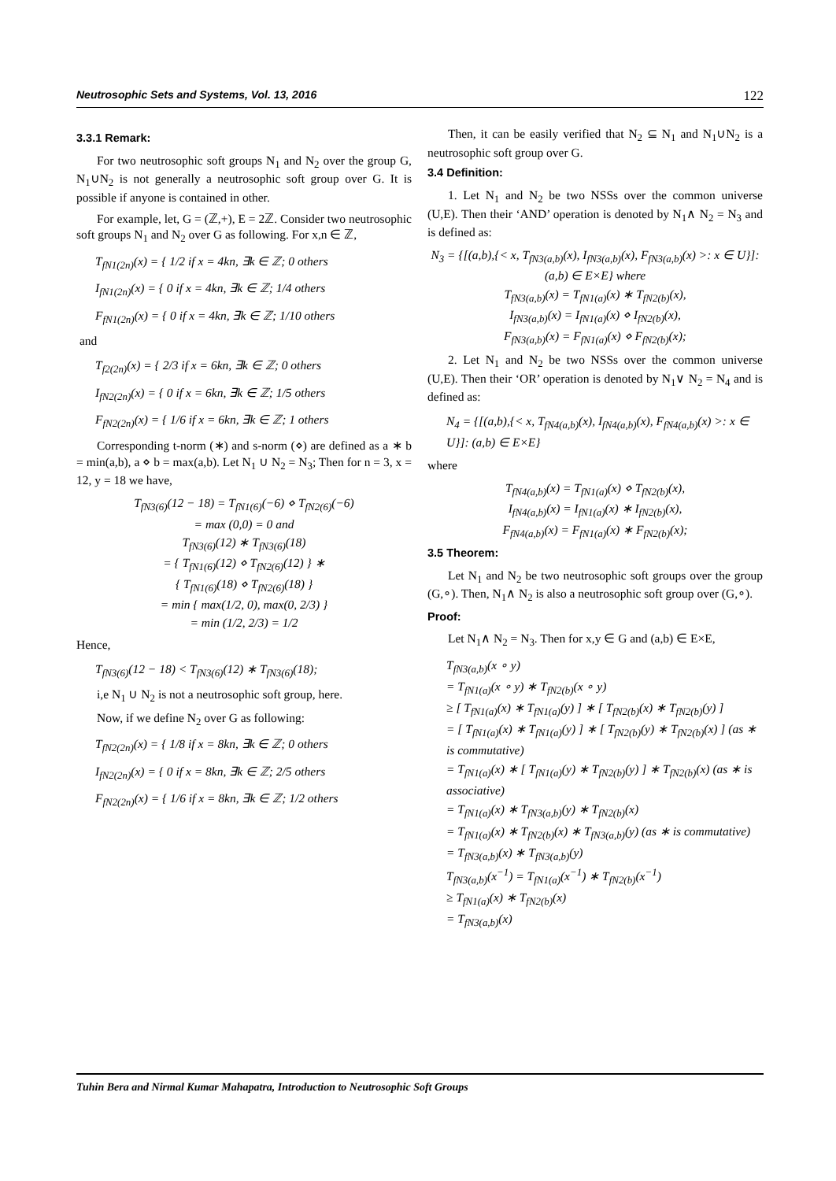Neutrosophic Sets and Systems, Vol. 13, 2016 122
3.3.1 Remark:
For two neutrosophic soft groups N<sub>1</sub> and N<sub>2</sub> over the group G, N<sub>1</sub>∪N<sub>2</sub> is not generally a neutrosophic soft group over G. It is possible if anyone is contained in other.
For example, let, G = (ℤ,+), E = 2ℤ. Consider two neutrosophic soft groups N<sub>1</sub> and N<sub>2</sub> over G as following. For x,n ∈ ℤ,
T<sub>fN1(2n)</sub>(x) = { 1/2 if x = 4kn, ∃k ∈ ℤ; 0 others
I<sub>fN1(2n)</sub>(x) = { 0 if x = 4kn, ∃k ∈ ℤ; 1/4 others
F<sub>fN1(2n)</sub>(x) = { 0 if x = 4kn, ∃k ∈ ℤ; 1/10 others
and
T<sub>f2(2n)</sub>(x) = { 2/3 if x = 6kn, ∃k ∈ ℤ; 0 others
I<sub>fN2(2n)</sub>(x) = { 0 if x = 6kn, ∃k ∈ ℤ; 1/5 others
F<sub>fN2(2n)</sub>(x) = { 1/6 if x = 6kn, ∃k ∈ ℤ; 1 others
Corresponding t-norm (∗) and s-norm (⋄) are defined as a ∗ b = min(a,b), a ⋄ b = max(a,b). Let N<sub>1</sub> ∪ N<sub>2</sub> = N<sub>3</sub>; Then for n = 3, x = 12, y = 18 we have,
T<sub>fN3(6)</sub>(12 − 18) = T<sub>fN1(6)</sub>(−6) ⋄ T<sub>fN2(6)</sub>(−6)
= max (0,0) = 0 and
T<sub>fN3(6)</sub>(12) ∗ T<sub>fN3(6)</sub>(18)
= { T<sub>fN1(6)</sub>(12) ⋄ T<sub>fN2(6)</sub>(12) } ∗
{ T<sub>fN1(6)</sub>(18) ⋄ T<sub>fN2(6)</sub>(18) }
= min { max(1/2, 0), max(0, 2/3) }
= min (1/2, 2/3) = 1/2
Hence,
T<sub>fN3(6)</sub>(12 − 18) < T<sub>fN3(6)</sub>(12) ∗ T<sub>fN3(6)</sub>(18);
i,e N<sub>1</sub> ∪ N<sub>2</sub> is not a neutrosophic soft group, here.
Now, if we define N<sub>2</sub> over G as following:
T<sub>fN2(2n)</sub>(x) = { 1/8 if x = 8kn, ∃k ∈ ℤ; 0 others
I<sub>fN2(2n)</sub>(x) = { 0 if x = 8kn, ∃k ∈ ℤ; 2/5 others
F<sub>fN2(2n)</sub>(x) = { 1/6 if x = 8kn, ∃k ∈ ℤ; 1/2 others
Then, it can be easily verified that N<sub>2</sub> ⊆ N<sub>1</sub> and N<sub>1</sub>∪N<sub>2</sub> is a neutrosophic soft group over G.
3.4 Definition:
1. Let N<sub>1</sub> and N<sub>2</sub> be two NSSs over the common universe (U,E). Then their ‘AND’ operation is denoted by N<sub>1</sub>∧ N<sub>2</sub> = N<sub>3</sub> and is defined as:
N<sub>3</sub> = {[(a,b),{< x, T<sub>fN3(a,b)</sub>(x), I<sub>fN3(a,b)</sub>(x), F<sub>fN3(a,b)</sub>(x) >: x ∈ U}]: (a,b) ∈ E×E} where
T<sub>fN3(a,b)</sub>(x) = T<sub>fN1(a)</sub>(x) ∗ T<sub>fN2(b)</sub>(x),
I<sub>fN3(a,b)</sub>(x) = I<sub>fN1(a)</sub>(x) ⋄ I<sub>fN2(b)</sub>(x),
F<sub>fN3(a,b)</sub>(x) = F<sub>fN1(a)</sub>(x) ⋄ F<sub>fN2(b)</sub>(x);
2. Let N<sub>1</sub> and N<sub>2</sub> be two NSSs over the common universe (U,E). Then their ‘OR’ operation is denoted by N<sub>1</sub>∨ N<sub>2</sub> = N<sub>4</sub> and is defined as:
N<sub>4</sub> = {[(a,b),{< x, T<sub>fN4(a,b)</sub>(x), I<sub>fN4(a,b)</sub>(x), F<sub>fN4(a,b)</sub>(x) >: x ∈ U}]: (a,b) ∈ E×E}
where
T<sub>fN4(a,b)</sub>(x) = T<sub>fN1(a)</sub>(x) ⋄ T<sub>fN2(b)</sub>(x),
I<sub>fN4(a,b)</sub>(x) = I<sub>fN1(a)</sub>(x) ∗ I<sub>fN2(b)</sub>(x),
F<sub>fN4(a,b)</sub>(x) = F<sub>fN1(a)</sub>(x) ∗ F<sub>fN2(b)</sub>(x);
3.5 Theorem:
Let N<sub>1</sub> and N<sub>2</sub> be two neutrosophic soft groups over the group (G,∘). Then, N<sub>1</sub>∧ N<sub>2</sub> is also a neutrosophic soft group over (G,∘).
Proof:
Let N<sub>1</sub>∧ N<sub>2</sub> = N<sub>3</sub>. Then for x,y ∈ G and (a,b) ∈ E×E,
T<sub>fN3(a,b)</sub>(x ∘ y)
= T<sub>fN1(a)</sub>(x ∘ y) ∗ T<sub>fN2(b)</sub>(x ∘ y)
≥ [ T<sub>fN1(a)</sub>(x) ∗ T<sub>fN1(a)</sub>(y) ] ∗ [ T<sub>fN2(b)</sub>(x) ∗ T<sub>fN2(b)</sub>(y) ]
= [ T<sub>fN1(a)</sub>(x) ∗ T<sub>fN1(a)</sub>(y) ] ∗ [ T<sub>fN2(b)</sub>(y) ∗ T<sub>fN2(b)</sub>(x) ] (as ∗ is commutative)
= T<sub>fN1(a)</sub>(x) ∗ [ T<sub>fN1(a)</sub>(y) ∗ T<sub>fN2(b)</sub>(y) ] ∗ T<sub>fN2(b)</sub>(x) (as ∗ is associative)
= T<sub>fN1(a)</sub>(x) ∗ T<sub>fN3(a,b)</sub>(y) ∗ T<sub>fN2(b)</sub>(x)
= T<sub>fN1(a)</sub>(x) ∗ T<sub>fN2(b)</sub>(x) ∗ T<sub>fN3(a,b)</sub>(y) (as ∗ is commutative)
= T<sub>fN3(a,b)</sub>(x) ∗ T<sub>fN3(a,b)</sub>(y)
T<sub>fN3(a,b)</sub>(x<sup>−1</sup>) = T<sub>fN1(a)</sub>(x<sup>−1</sup>) ∗ T<sub>fN2(b)</sub>(x<sup>−1</sup>)
≥ T<sub>fN1(a)</sub>(x) ∗ T<sub>fN2(b)</sub>(x)
= T<sub>fN3(a,b)</sub>(x)
Tuhin Bera and Nirmal Kumar Mahapatra, Introduction to Neutrosophic Soft Groups